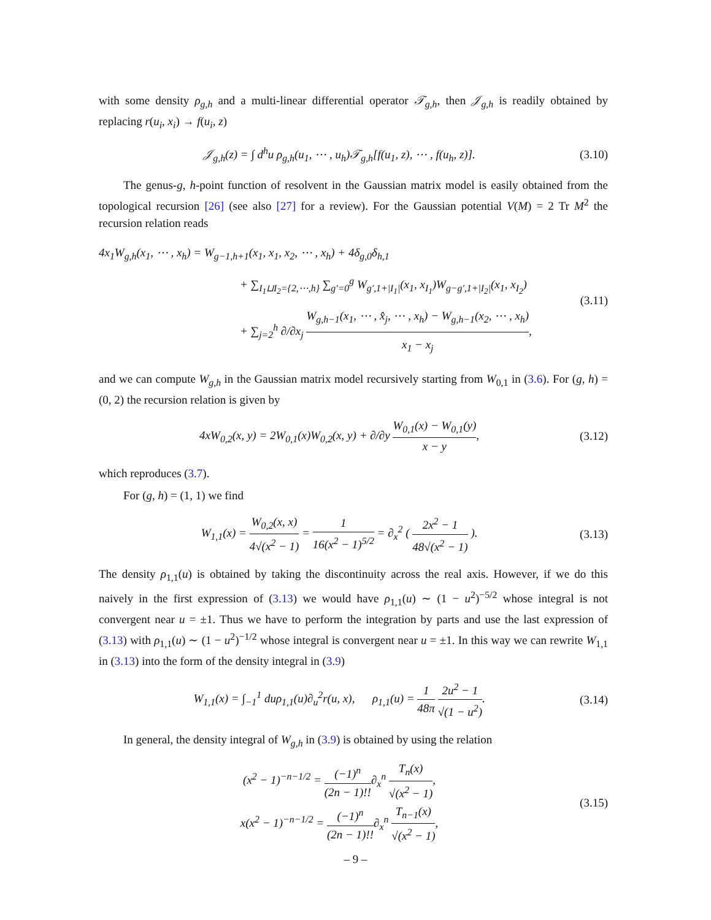with some density ρ<sub>g,h</sub> and a multi-linear differential operator 𝒯<sub>g,h</sub>, then 𝒥<sub>g,h</sub> is readily obtained by replacing r(u<sub>i</sub>, x<sub>i</sub>) → f(u<sub>i</sub>, z)
𝒥<sub>g,h</sub>(z) = ∫ d<sup>h</sup>u ρ<sub>g,h</sub>(u<sub>1</sub>, ⋯ , u<sub>h</sub>)𝒯<sub>g,h</sub>[f(u<sub>1</sub>, z), ⋯ , f(u<sub>h</sub>, z)]. (3.10)
The genus-g, h-point function of resolvent in the Gaussian matrix model is easily obtained from the topological recursion [26] (see also [27] for a review). For the Gaussian potential V(M) = 2 Tr M<sup>2</sup> the recursion relation reads
4x<sub>1</sub>W<sub>g,h</sub>(x<sub>1</sub>, ⋯ , x<sub>h</sub>) = W<sub>g−1,h+1</sub>(x<sub>1</sub>, x<sub>1</sub>, x<sub>2</sub>, ⋯ , x<sub>h</sub>) + 4δ<sub>g,0</sub>δ<sub>h,1</sub>
+ ∑<sub>I<sub>1</sub>⊔I<sub>2</sub>={2,⋯,h}</sub> ∑<sub>g′=0</sub><sup>g</sup> W<sub>g′,1+|I<sub>1</sub>|</sub>(x<sub>1</sub>, x<sub>I<sub>1</sub></sub>)W<sub>g−g′,1+|I<sub>2</sub>|</sub>(x<sub>1</sub>, x<sub>I<sub>2</sub></sub>)
+ ∑<sub>j=2</sub><sup>h</sup> ∂/∂x<sub>j</sub> W<sub>g,h−1</sub>(x<sub>1</sub>, ⋯ , x̂<sub>j</sub>, ⋯ , x<sub>h</sub>) − W<sub>g,h−1</sub>(x<sub>2</sub>, ⋯ , x<sub>h</sub>) x<sub>1</sub> − x<sub>j</sub>, (3.11)
and we can compute W<sub>g,h</sub> in the Gaussian matrix model recursively starting from W<sub>0,1</sub> in (3.6). For (g, h) = (0, 2) the recursion relation is given by
4xW<sub>0,2</sub>(x, y) = 2W<sub>0,1</sub>(x)W<sub>0,2</sub>(x, y) + ∂/∂y W<sub>0,1</sub>(x) − W<sub>0,1</sub>(y) x − y, (3.12)
which reproduces (3.7).
For (g, h) = (1, 1) we find
W<sub>1,1</sub>(x) = W<sub>0,2</sub>(x, x) 4√(x<sup>2</sup> − 1) = 1 16(x<sup>2</sup> − 1)<sup>5/2</sup> = ∂<sub>x</sub><sup>2</sup> ( 2x<sup>2</sup> − 1 48√(x<sup>2</sup> − 1) ). (3.13)
The density ρ<sub>1,1</sub>(u) is obtained by taking the discontinuity across the real axis. However, if we do this naively in the first expression of (3.13) we would have ρ<sub>1,1</sub>(u) ∼ (1 − u<sup>2</sup>)<sup>−5/2</sup> whose integral is not convergent near u = ±1. Thus we have to perform the integration by parts and use the last expression of (3.13) with ρ<sub>1,1</sub>(u) ∼ (1 − u<sup>2</sup>)<sup>−1/2</sup> whose integral is convergent near u = ±1. In this way we can rewrite W<sub>1,1</sub> in (3.13) into the form of the density integral in (3.9)
W<sub>1,1</sub>(x) = ∫<sub>−1</sub><sup>1</sup> duρ<sub>1,1</sub>(u)∂<sub>u</sub><sup>2</sup>r(u, x), ρ<sub>1,1</sub>(u) = 1 48π 2u<sup>2</sup> − 1 √(1 − u<sup>2</sup>). (3.14)
In general, the density integral of W<sub>g,h</sub> in (3.9) is obtained by using the relation
(x<sup>2</sup> − 1)<sup>−n−1/2</sup> = (−1)<sup>n</sup> (2n − 1)!!∂<sub>x</sub><sup>n</sup> T<sub>n</sub>(x) √(x<sup>2</sup> − 1),
x(x<sup>2</sup> − 1)<sup>−n−1/2</sup> = (−1)<sup>n</sup> (2n − 1)!!∂<sub>x</sub><sup>n</sup> T<sub>n−1</sub>(x) √(x<sup>2</sup> − 1), (3.15)
– 9 –